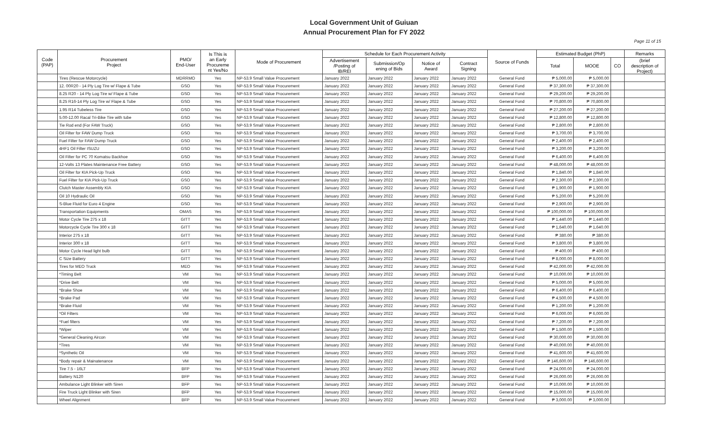Local Government Unit of Guiuan
Annual Procurement Plan for FY 2022
Page 11 of 15
| Code (PAP) | Procurement Project | PMO/ End-User | Is This is an Early Procureme nt Yes/No | Mode of Procurement | Schedule for Each Procurement Activity | | | | Source of Funds | Estimated Budget (PhP) | | | Remarks |
| --- | --- | --- | --- | --- | --- | --- | --- | --- | --- | --- | --- | --- | --- |
| | | | | | Advertisement /Posting of IB/REI | Submission/Op ening of Bids | Notice of Award | Contract Signing | | Total | MOOE | CO | (brief description of Project) |
| | Tires (Rescue Motorcycle) | MDRRMO | Yes | NP-53.9 Small Value Procurement | January 2022 | January 2022 | January 2022 | January 2022 | General Fund | ₱ 5,000.00 | ₱ 5,000.00 | | |
| | 12. 00R20 - 14 Ply Log Tire w/ Flape & Tube | GSO | Yes | NP-53.9 Small Value Procurement | January 2022 | January 2022 | January 2022 | January 2022 | General Fund | ₱ 37,300.00 | ₱ 37,300.00 | | |
| | 8.25 R20 - 14 Ply Log Tire w/ Flape & Tube | GSO | Yes | NP-53.9 Small Value Procurement | January 2022 | January 2022 | January 2022 | January 2022 | General Fund | ₱ 29,200.00 | ₱ 29,200.00 | | |
| | 8.25 R16-14 Ply Log Tire w/ Flape & Tube | GSO | Yes | NP-53.9 Small Value Procurement | January 2022 | January 2022 | January 2022 | January 2022 | General Fund | ₱ 70,800.00 | ₱ 70,800.00 | | |
| | 1.95 R14 Tubeless Tire | GSO | Yes | NP-53.9 Small Value Procurement | January 2022 | January 2022 | January 2022 | January 2022 | General Fund | ₱ 27,200.00 | ₱ 27,200.00 | | |
| | 5.00-12.00 Racal Tri-Bike Tire with tube | GSO | Yes | NP-53.9 Small Value Procurement | January 2022 | January 2022 | January 2022 | January 2022 | General Fund | ₱ 12,800.00 | ₱ 12,800.00 | | |
| | Tie Rod end (For FAW Truck) | GSO | Yes | NP-53.9 Small Value Procurement | January 2022 | January 2022 | January 2022 | January 2022 | General Fund | ₱ 2,800.00 | ₱ 2,800.00 | | |
| | Oil Filter for FAW Dump Truck | GSO | Yes | NP-53.9 Small Value Procurement | January 2022 | January 2022 | January 2022 | January 2022 | General Fund | ₱ 3,700.00 | ₱ 3,700.00 | | |
| | Fuel Filter for FAW Dump Truck | GSO | Yes | NP-53.9 Small Value Procurement | January 2022 | January 2022 | January 2022 | January 2022 | General Fund | ₱ 2,400.00 | ₱ 2,400.00 | | |
| | 4HF1 Oil Filter ISUZU | GSO | Yes | NP-53.9 Small Value Procurement | January 2022 | January 2022 | January 2022 | January 2022 | General Fund | ₱ 3,200.00 | ₱ 3,200.00 | | |
| | Oil Filter for PC 70 Komatsu Backhoe | GSO | Yes | NP-53.9 Small Value Procurement | January 2022 | January 2022 | January 2022 | January 2022 | General Fund | ₱ 6,400.00 | ₱ 6,400.00 | | |
| | 12-Volts 13 Plates Maintenance Free Battery | GSO | Yes | NP-53.9 Small Value Procurement | January 2022 | January 2022 | January 2022 | January 2022 | General Fund | ₱ 48,000.00 | ₱ 48,000.00 | | |
| | Oil Filter for KIA Pick-Up Truck | GSO | Yes | NP-53.9 Small Value Procurement | January 2022 | January 2022 | January 2022 | January 2022 | General Fund | ₱ 1,840.00 | ₱ 1,840.00 | | |
| | Fuel Filter for KIA Pick-Up Truck | GSO | Yes | NP-53.9 Small Value Procurement | January 2022 | January 2022 | January 2022 | January 2022 | General Fund | ₱ 2,300.00 | ₱ 2,300.00 | | |
| | Clutch Master Assembly KIA | GSO | Yes | NP-53.9 Small Value Procurement | January 2022 | January 2022 | January 2022 | January 2022 | General Fund | ₱ 1,900.00 | ₱ 1,900.00 | | |
| | Oil 10 Hydraulic Oil | GSO | Yes | NP-53.9 Small Value Procurement | January 2022 | January 2022 | January 2022 | January 2022 | General Fund | ₱ 5,200.00 | ₱ 5,200.00 | | |
| | S-Blue Fluid for Euro 4 Engine | GSO | Yes | NP-53.9 Small Value Procurement | January 2022 | January 2022 | January 2022 | January 2022 | General Fund | ₱ 2,900.00 | ₱ 2,900.00 | | |
| | Transportation Equipments | OMAS | Yes | NP-53.9 Small Value Procurement | January 2022 | January 2022 | January 2022 | January 2022 | General Fund | ₱ 100,000.00 | ₱ 100,000.00 | | |
| | Motor Cycle Tire 275 x 18 | GITT | Yes | NP-53.9 Small Value Procurement | January 2022 | January 2022 | January 2022 | January 2022 | General Fund | ₱ 1,440.00 | ₱ 1,440.00 | | |
| | Motorcycle Cycle Tire 300 x 18 | GITT | Yes | NP-53.9 Small Value Procurement | January 2022 | January 2022 | January 2022 | January 2022 | General Fund | ₱ 1,640.00 | ₱ 1,640.00 | | |
| | Interior 275 x 18 | GITT | Yes | NP-53.9 Small Value Procurement | January 2022 | January 2022 | January 2022 | January 2022 | General Fund | ₱ 380.00 | ₱ 380.00 | | |
| | Interior 300 x 18 | GITT | Yes | NP-53.9 Small Value Procurement | January 2022 | January 2022 | January 2022 | January 2022 | General Fund | ₱ 3,800.00 | ₱ 3,800.00 | | |
| | Motor Cycle Head light bulb | GITT | Yes | NP-53.9 Small Value Procurement | January 2022 | January 2022 | January 2022 | January 2022 | General Fund | ₱ 400.00 | ₱ 400.00 | | |
| | C Size Battery | GITT | Yes | NP-53.9 Small Value Procurement | January 2022 | January 2022 | January 2022 | January 2022 | General Fund | ₱ 8,000.00 | ₱ 8,000.00 | | |
| | Tires for MEO Truck | MEO | Yes | NP-53.9 Small Value Procurement | January 2022 | January 2022 | January 2022 | January 2022 | General Fund | ₱ 42,000.00 | ₱ 42,000.00 | | |
| | *Timing Belt | VM | Yes | NP-53.9 Small Value Procurement | January 2022 | January 2022 | January 2022 | January 2022 | General Fund | ₱ 10,000.00 | ₱ 10,000.00 | | |
| | *Drive Belt | VM | Yes | NP-53.9 Small Value Procurement | January 2022 | January 2022 | January 2022 | January 2022 | General Fund | ₱ 5,000.00 | ₱ 5,000.00 | | |
| | *Brake Shoe | VM | Yes | NP-53.9 Small Value Procurement | January 2022 | January 2022 | January 2022 | January 2022 | General Fund | ₱ 6,400.00 | ₱ 6,400.00 | | |
| | *Brake Pad | VM | Yes | NP-53.9 Small Value Procurement | January 2022 | January 2022 | January 2022 | January 2022 | General Fund | ₱ 4,500.00 | ₱ 4,500.00 | | |
| | *Brake Fluid | VM | Yes | NP-53.9 Small Value Procurement | January 2022 | January 2022 | January 2022 | January 2022 | General Fund | ₱ 1,200.00 | ₱ 1,200.00 | | |
| | *Oil Filters | VM | Yes | NP-53.9 Small Value Procurement | January 2022 | January 2022 | January 2022 | January 2022 | General Fund | ₱ 6,000.00 | ₱ 6,000.00 | | |
| | *Fuel filters | VM | Yes | NP-53.9 Small Value Procurement | January 2022 | January 2022 | January 2022 | January 2022 | General Fund | ₱ 7,200.00 | ₱ 7,200.00 | | |
| | *Wiper | VM | Yes | NP-53.9 Small Value Procurement | January 2022 | January 2022 | January 2022 | January 2022 | General Fund | ₱ 1,500.00 | ₱ 1,500.00 | | |
| | *General Cleaning Aircon | VM | Yes | NP-53.9 Small Value Procurement | January 2022 | January 2022 | January 2022 | January 2022 | General Fund | ₱ 30,000.00 | ₱ 30,000.00 | | |
| | *Tires | VM | Yes | NP-53.9 Small Value Procurement | January 2022 | January 2022 | January 2022 | January 2022 | General Fund | ₱ 40,000.00 | ₱ 40,000.00 | | |
| | *Synthetic Oil | VM | Yes | NP-53.9 Small Value Procurement | January 2022 | January 2022 | January 2022 | January 2022 | General Fund | ₱ 41,600.00 | ₱ 41,600.00 | | |
| | *Body repair & Mainatenance | VM | Yes | NP-53.9 Small Value Procurement | January 2022 | January 2022 | January 2022 | January 2022 | General Fund | ₱ 146,600.00 | ₱ 146,600.00 | | |
| | Tire 7.5 - 16LT | BFP | Yes | NP-53.9 Small Value Procurement | January 2022 | January 2022 | January 2022 | January 2022 | General Fund | ₱ 24,000.00 | ₱ 24,000.00 | | |
| | Battery N120 | BFP | Yes | NP-53.9 Small Value Procurement | January 2022 | January 2022 | January 2022 | January 2022 | General Fund | ₱ 26,000.00 | ₱ 26,000.00 | | |
| | Ambulance Light Blinker with Siren | BFP | Yes | NP-53.9 Small Value Procurement | January 2022 | January 2022 | January 2022 | January 2022 | General Fund | ₱ 10,000.00 | ₱ 10,000.00 | | |
| | Fire Truck Light Blinker with Siren | BFP | Yes | NP-53.9 Small Value Procurement | January 2022 | January 2022 | January 2022 | January 2022 | General Fund | ₱ 15,000.00 | ₱ 15,000.00 | | |
| | Wheel Alignment | BFP | Yes | NP-53.9 Small Value Procurement | January 2022 | January 2022 | January 2022 | January 2022 | General Fund | ₱ 3,000.00 | ₱ 3,000.00 | | |